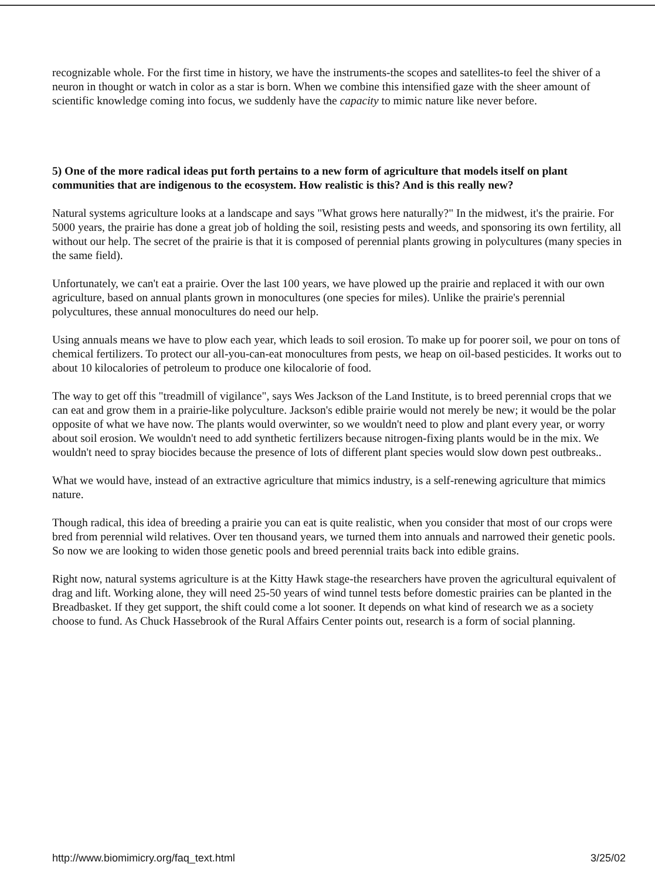recognizable whole. For the first time in history, we have the instruments-the scopes and satellites-to feel the shiver of a neuron in thought or watch in color as a star is born. When we combine this intensified gaze with the sheer amount of scientific knowledge coming into focus, we suddenly have the capacity to mimic nature like never before.
5) One of the more radical ideas put forth pertains to a new form of agriculture that models itself on plant communities that are indigenous to the ecosystem. How realistic is this? And is this really new?
Natural systems agriculture looks at a landscape and says "What grows here naturally?" In the midwest, it's the prairie. For 5000 years, the prairie has done a great job of holding the soil, resisting pests and weeds, and sponsoring its own fertility, all without our help. The secret of the prairie is that it is composed of perennial plants growing in polycultures (many species in the same field).
Unfortunately, we can't eat a prairie. Over the last 100 years, we have plowed up the prairie and replaced it with our own agriculture, based on annual plants grown in monocultures (one species for miles). Unlike the prairie's perennial polycultures, these annual monocultures do need our help.
Using annuals means we have to plow each year, which leads to soil erosion. To make up for poorer soil, we pour on tons of chemical fertilizers. To protect our all-you-can-eat monocultures from pests, we heap on oil-based pesticides. It works out to about 10 kilocalories of petroleum to produce one kilocalorie of food.
The way to get off this "treadmill of vigilance", says Wes Jackson of the Land Institute, is to breed perennial crops that we can eat and grow them in a prairie-like polyculture. Jackson's edible prairie would not merely be new; it would be the polar opposite of what we have now. The plants would overwinter, so we wouldn't need to plow and plant every year, or worry about soil erosion. We wouldn't need to add synthetic fertilizers because nitrogen-fixing plants would be in the mix. We wouldn't need to spray biocides because the presence of lots of different plant species would slow down pest outbreaks..
What we would have, instead of an extractive agriculture that mimics industry, is a self-renewing agriculture that mimics nature.
Though radical, this idea of breeding a prairie you can eat is quite realistic, when you consider that most of our crops were bred from perennial wild relatives. Over ten thousand years, we turned them into annuals and narrowed their genetic pools. So now we are looking to widen those genetic pools and breed perennial traits back into edible grains.
Right now, natural systems agriculture is at the Kitty Hawk stage-the researchers have proven the agricultural equivalent of drag and lift. Working alone, they will need 25-50 years of wind tunnel tests before domestic prairies can be planted in the Breadbasket. If they get support, the shift could come a lot sooner. It depends on what kind of research we as a society choose to fund. As Chuck Hassebrook of the Rural Affairs Center points out, research is a form of social planning.
http://www.biomimicry.org/faq_text.html 3/25/02